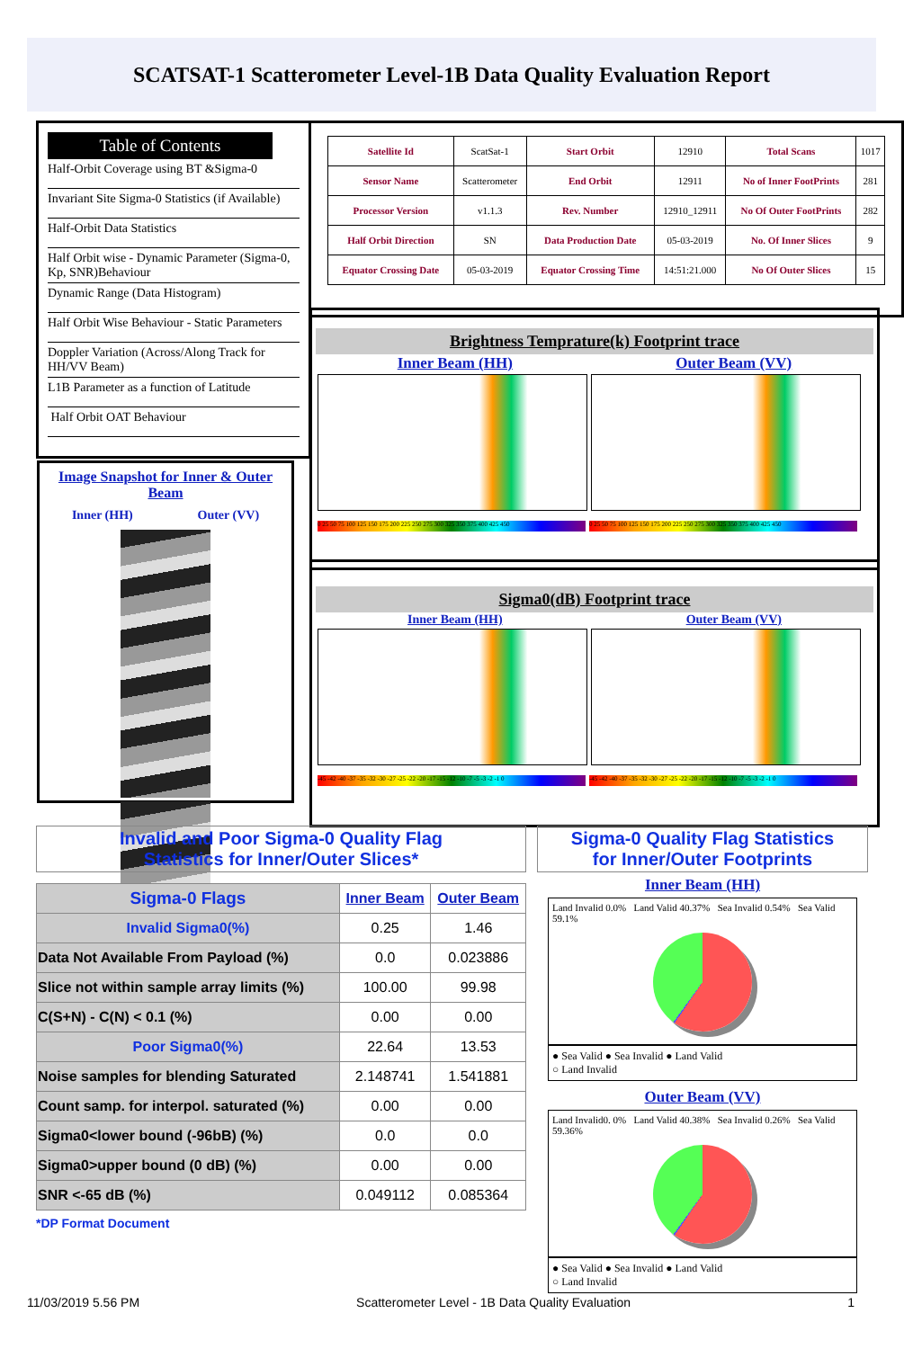SCATSAT-1 Scatterometer Level-1B Data Quality Evaluation Report
Table of Contents
Half-Orbit Coverage using BT &Sigma-0
Invariant Site Sigma-0 Statistics (if Available)
Half-Orbit Data Statistics
Half Orbit wise - Dynamic Parameter (Sigma-0, Kp, SNR)Behaviour
Dynamic Range (Data Histogram)
Half Orbit Wise Behaviour - Static Parameters
Doppler Variation (Across/Along Track for HH/VV Beam)
L1B Parameter as a function of Latitude
Half Orbit OAT Behaviour
| Satellite Id | ScatSat-1 | Start Orbit | 12910 | Total Scans | 1017 |
| Sensor Name | Scatterometer | End Orbit | 12911 | No of Inner FootPrints | 281 |
| Processor Version | v1.1.3 | Rev. Number | 12910_12911 | No Of Outer FootPrints | 282 |
| Half Orbit Direction | SN | Data Production Date | 05-03-2019 | No. Of Inner Slices | 9 |
| Equator Crossing Date | 05-03-2019 | Equator Crossing Time | 14:51:21.000 | No Of Outer Slices | 15 |
Image Snapshot for Inner & Outer Beam
Inner (HH) Outer (VV)
Brightness Temprature(k) Footprint trace
Inner Beam (HH) Outer Beam (VV)
0 25 50 75 100 125 150 175 200 225 250 275 300 325 350 375 400 425 450 0 25 50 75 100 125 150 175 200 225 250 275 300 325 350 375 400 425 450
Sigma0(dB) Footprint trace
Inner Beam (HH) Outer Beam (VV)
-45 -42 -40 -37 -35 -32 -30 -27 -25 -22 -20 -17 -15 -12 -10 -7 -5 -3 -2 -1 0
-45 -42 -40 -37 -35 -32 -30 -27 -25 -22 -20 -17 -15 -12 -10 -7 -5 -3 -2 -1 0
Invalid and Poor Sigma-0 Quality Flag
Statistics for Inner/Outer Slices*
| Sigma-0 Flags | Inner Beam | Outer Beam |
| Invalid Sigma0(%) | 0.25 | 1.46 |
| Data Not Available From Payload (%) | 0.0 | 0.023886 |
| Slice not within sample array limits (%) | 100.00 | 99.98 |
| C(S+N) - C(N) < 0.1 (%) | 0.00 | 0.00 |
| Poor Sigma0(%) | 22.64 | 13.53 |
| Noise samples for blending Saturated | 2.148741 | 1.541881 |
| Count samp. for interpol. saturated (%) | 0.00 | 0.00 |
| Sigma0<lower bound (-96bB) (%) | 0.0 | 0.0 |
| Sigma0>upper bound (0 dB) (%) | 0.00 | 0.00 |
| SNR <-65 dB (%) | 0.049112 | 0.085364 |
*DP Format Document
Sigma-0 Quality Flag Statistics
for Inner/Outer Footprints
Inner Beam (HH)
Land Invalid 0.0% Land Valid 40.37% Sea Invalid 0.54% Sea Valid 59.1%
● Sea Valid ● Sea Invalid ● Land Valid
○ Land Invalid
Outer Beam (VV)
Land Invalid0. 0% Land Valid 40.38% Sea Invalid 0.26% Sea Valid 59.36%
● Sea Valid ● Sea Invalid ● Land Valid
○ Land Invalid
11/03/2019 5.56 PM Scatterometer Level - 1B Data Quality Evaluation 1